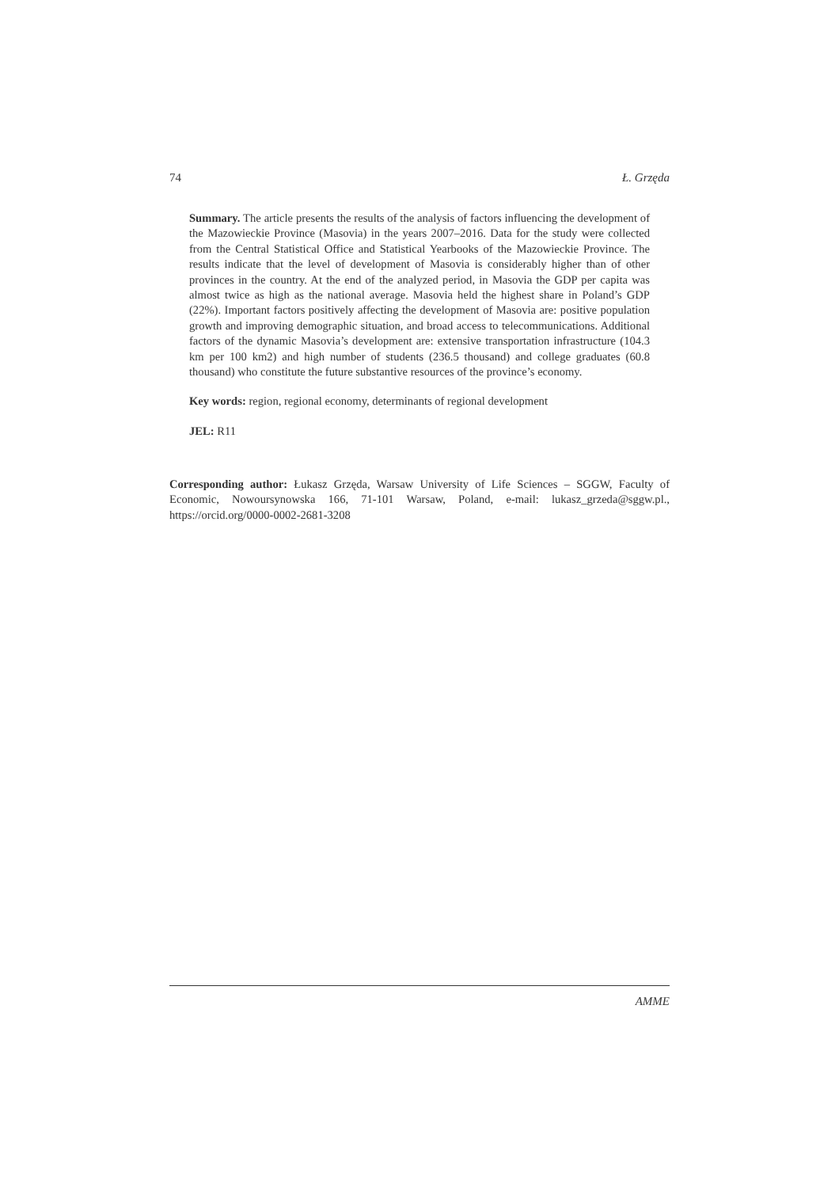74 Ł. Grzęda
Summary. The article presents the results of the analysis of factors influencing the development of the Mazowieckie Province (Masovia) in the years 2007–2016. Data for the study were collected from the Central Statistical Office and Statistical Yearbooks of the Mazowieckie Province. The results indicate that the level of development of Masovia is considerably higher than of other provinces in the country. At the end of the analyzed period, in Masovia the GDP per capita was almost twice as high as the national average. Masovia held the highest share in Poland’s GDP (22%). Important factors positively affecting the development of Masovia are: positive population growth and improving demographic situation, and broad access to telecommunications. Additional factors of the dynamic Masovia’s development are: extensive transportation infrastructure (104.3 km per 100 km2) and high number of students (236.5 thousand) and college graduates (60.8 thousand) who constitute the future substantive resources of the province’s economy.
Key words: region, regional economy, determinants of regional development
JEL: R11
Corresponding author: Łukasz Grzęda, Warsaw University of Life Sciences – SGGW, Faculty of Economic, Nowoursynowska 166, 71-101 Warsaw, Poland, e-mail: lukasz_grzeda@sggw.pl., https://orcid.org/0000-0002-2681-3208
AMME